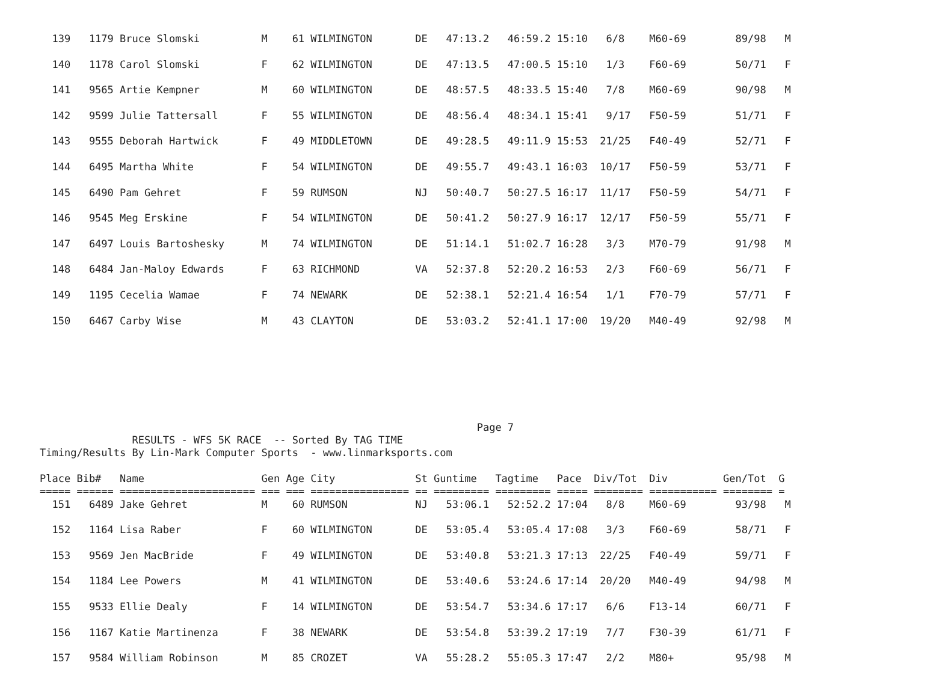139   1179 Bruce Slomski          M    61 WILMINGTON       DE   47:13.2   46:59.2 15:10   6/8    M60-69        89/98   M

  140   1178 Carol Slomski          F    62 WILMINGTON       DE   47:13.5   47:00.5 15:10   1/3    F60-69        50/71   F

  141   9565 Artie Kempner          M    60 WILMINGTON       DE   48:57.5   48:33.5 15:40   7/8    M60-69        90/98   M

  142   9599 Julie Tattersall       F    55 WILMINGTON       DE   48:56.4   48:34.1 15:41   9/17   F50-59        51/71   F

  143   9555 Deborah Hartwick       F    49 MIDDLETOWN       DE   49:28.5   49:11.9 15:53  21/25   F40-49        52/71   F

  144   6495 Martha White           F    54 WILMINGTON       DE   49:55.7   49:43.1 16:03  10/17   F50-59        53/71   F

  145   6490 Pam Gehret             F    59 RUMSON           NJ   50:40.7   50:27.5 16:17  11/17   F50-59        54/71   F

  146   9545 Meg Erskine            F    54 WILMINGTON       DE   50:41.2   50:27.9 16:17  12/17   F50-59        55/71   F

  147   6497 Louis Bartoshesky      M    74 WILMINGTON       DE   51:14.1   51:02.7 16:28   3/3    M70-79        91/98   M

  148   6484 Jan-Maloy Edwards      F    63 RICHMOND         VA   52:37.8   52:20.2 16:53   2/3    F60-69        56/71   F

  149   1195 Cecelia Wamae          F    74 NEWARK           DE   52:38.1   52:21.4 16:54   1/1    F70-79        57/71   F

  150   6467 Carby Wise             M    43 CLAYTON          DE   53:03.2   52:41.1 17:00  19/20   M40-49        92/98   M
                                                                       Page 7
               RESULTS - WFS 5K RACE  -- Sorted By TAG TIME
Timing/Results By Lin-Mark Computer Sports  - www.linmarksports.com

Place Bib#   Name                   Gen Age City             St Guntime   Tagtime   Pace  Div/Tot  Div         Gen/Tot  G
===== ====== ====================== === === ================ == ========= ========= ===== ======== =========== ======== =
  151   6489 Jake Gehret            M    60 RUMSON           NJ   53:06.1   52:52.2 17:04   8/8    M60-69        93/98   M

  152   1164 Lisa Raber             F    60 WILMINGTON       DE   53:05.4   53:05.4 17:08   3/3    F60-69        58/71   F

  153   9569 Jen MacBride           F    49 WILMINGTON       DE   53:40.8   53:21.3 17:13  22/25   F40-49        59/71   F

  154   1184 Lee Powers             M    41 WILMINGTON       DE   53:40.6   53:24.6 17:14  20/20   M40-49        94/98   M

  155   9533 Ellie Dealy            F    14 WILMINGTON       DE   53:54.7   53:34.6 17:17   6/6    F13-14        60/71   F

  156   1167 Katie Martinenza       F    38 NEWARK           DE   53:54.8   53:39.2 17:19   7/7    F30-39        61/71   F

  157   9584 William Robinson       M    85 CROZET           VA   55:28.2   55:05.3 17:47   2/2    M80+          95/98   M